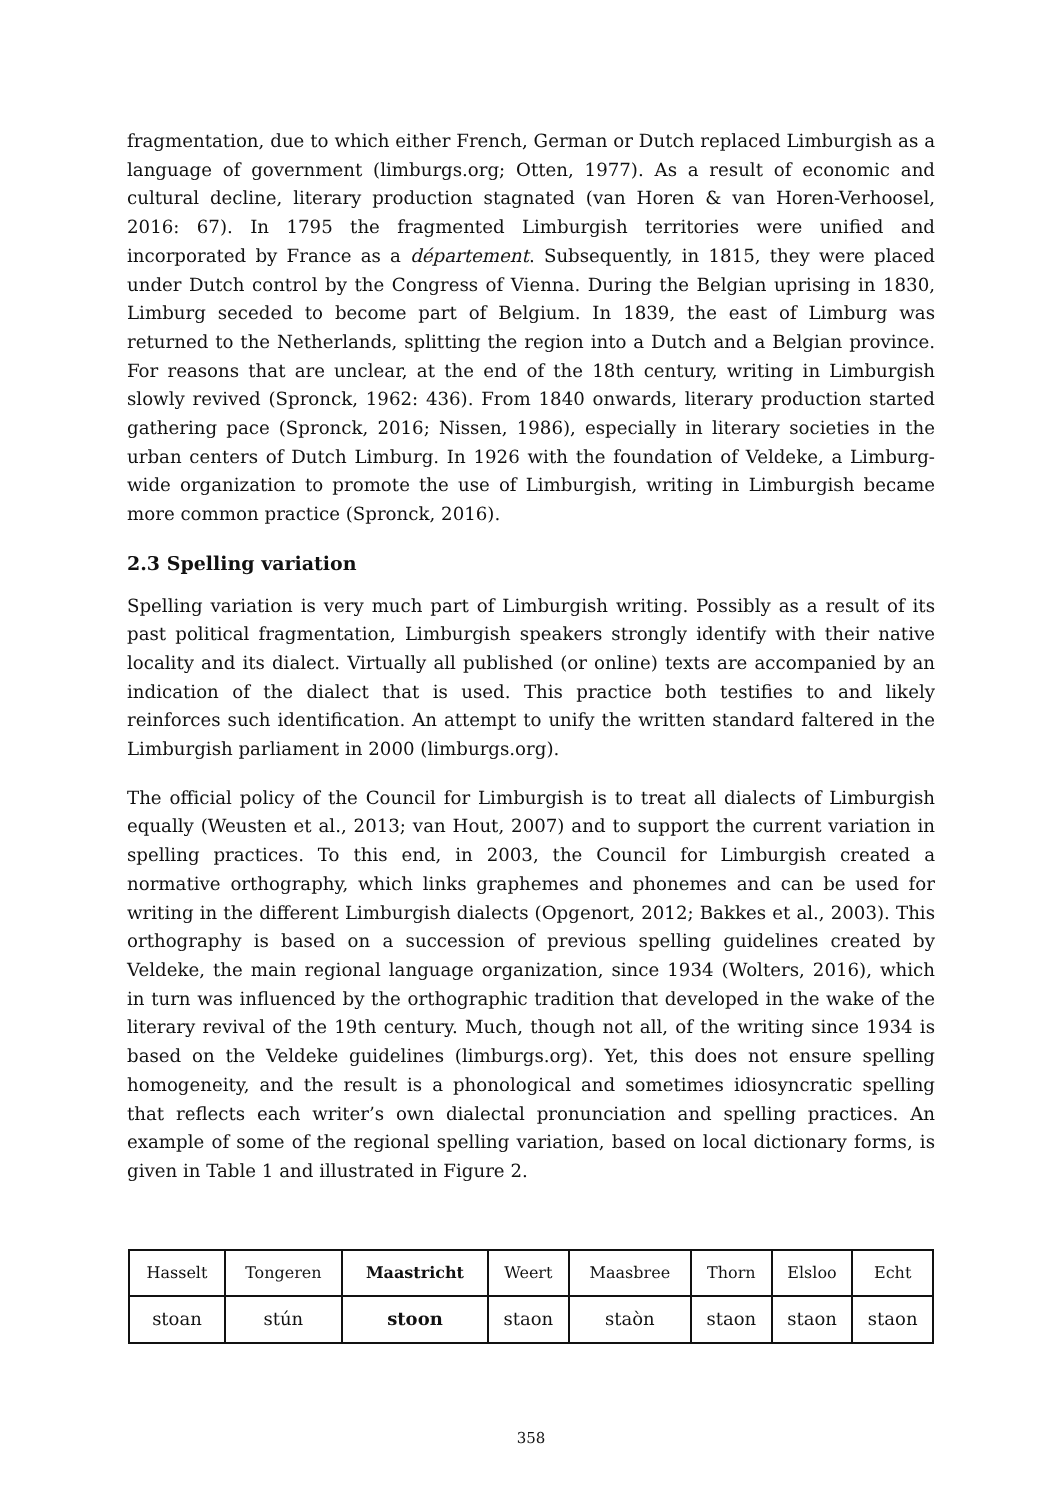fragmentation, due to which either French, German or Dutch replaced Limburgish as a language of government (limburgs.org; Otten, 1977). As a result of economic and cultural decline, literary production stagnated (van Horen & van Horen-Verhoosel, 2016: 67). In 1795 the fragmented Limburgish territories were unified and incorporated by France as a département. Subsequently, in 1815, they were placed under Dutch control by the Congress of Vienna. During the Belgian uprising in 1830, Limburg seceded to become part of Belgium. In 1839, the east of Limburg was returned to the Netherlands, splitting the region into a Dutch and a Belgian province. For reasons that are unclear, at the end of the 18th century, writing in Limburgish slowly revived (Spronck, 1962: 436). From 1840 onwards, literary production started gathering pace (Spronck, 2016; Nissen, 1986), especially in literary societies in the urban centers of Dutch Limburg. In 1926 with the foundation of Veldeke, a Limburg-wide organization to promote the use of Limburgish, writing in Limburgish became more common practice (Spronck, 2016).
2.3 Spelling variation
Spelling variation is very much part of Limburgish writing. Possibly as a result of its past political fragmentation, Limburgish speakers strongly identify with their native locality and its dialect. Virtually all published (or online) texts are accompanied by an indication of the dialect that is used. This practice both testifies to and likely reinforces such identification. An attempt to unify the written standard faltered in the Limburgish parliament in 2000 (limburgs.org).
The official policy of the Council for Limburgish is to treat all dialects of Limburgish equally (Weusten et al., 2013; van Hout, 2007) and to support the current variation in spelling practices. To this end, in 2003, the Council for Limburgish created a normative orthography, which links graphemes and phonemes and can be used for writing in the different Limburgish dialects (Opgenort, 2012; Bakkes et al., 2003). This orthography is based on a succession of previous spelling guidelines created by Veldeke, the main regional language organization, since 1934 (Wolters, 2016), which in turn was influenced by the orthographic tradition that developed in the wake of the literary revival of the 19th century. Much, though not all, of the writing since 1934 is based on the Veldeke guidelines (limburgs.org). Yet, this does not ensure spelling homogeneity, and the result is a phonological and sometimes idiosyncratic spelling that reflects each writer’s own dialectal pronunciation and spelling practices. An example of some of the regional spelling variation, based on local dictionary forms, is given in Table 1 and illustrated in Figure 2.
| Hasselt | Tongeren | Maastricht | Weert | Maasbree | Thorn | Elsloo | Echt |
| stoan | stún | stoon | staon | staòn | staon | staon | staon |
358